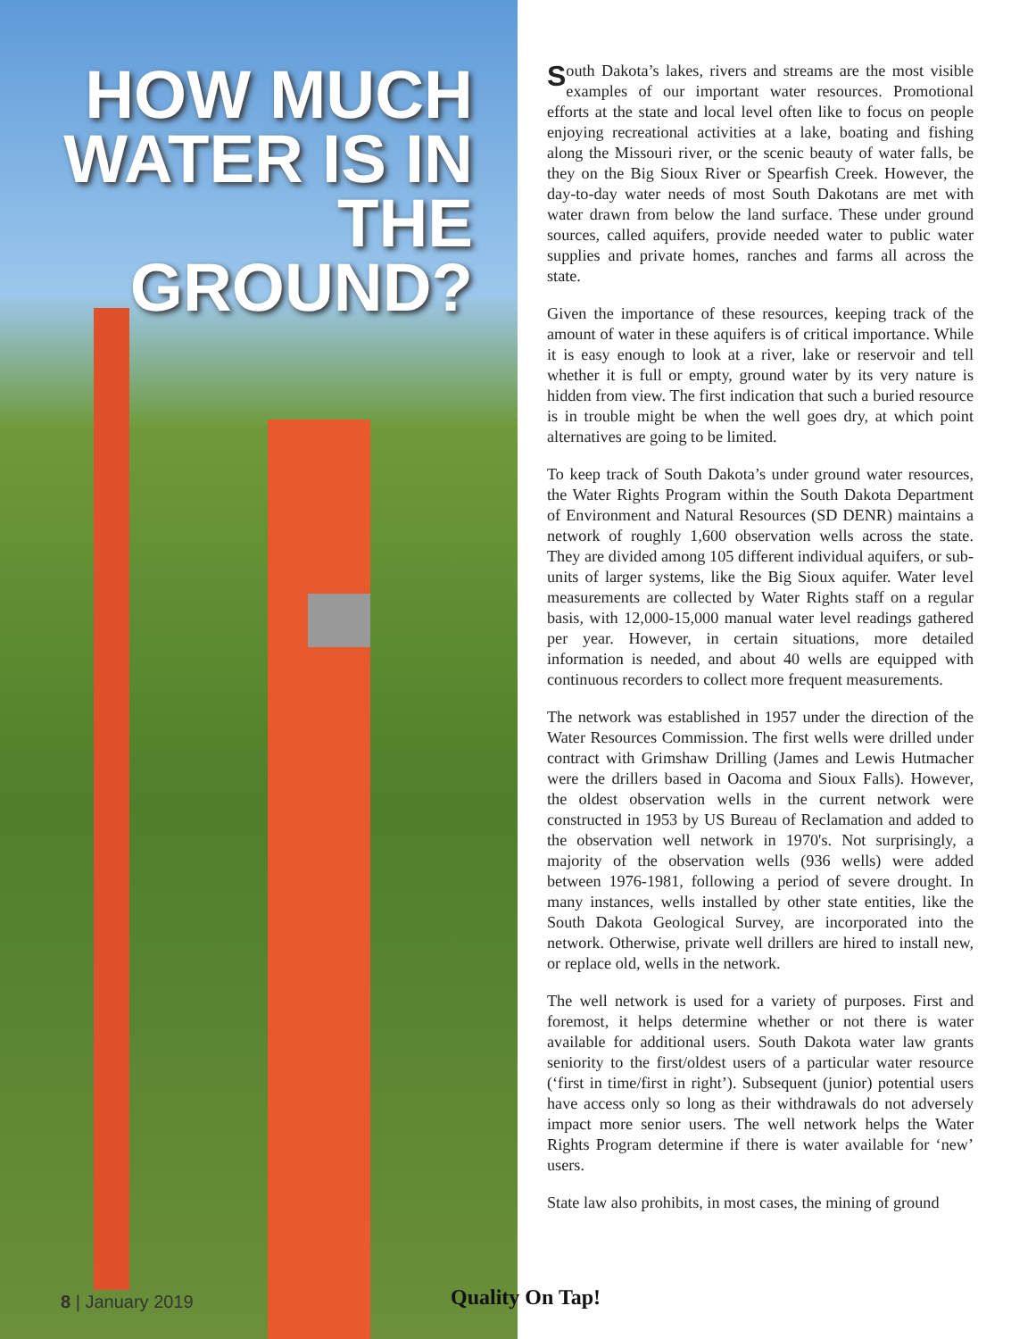HOW MUCH
WATER IS IN
THE GROUND?
South Dakota’s lakes, rivers and streams are the most visible examples of our important water resources. Promotional efforts at the state and local level often like to focus on people enjoying recreational activities at a lake, boating and fishing along the Missouri river, or the scenic beauty of water falls, be they on the Big Sioux River or Spearfish Creek. However, the day-to-day water needs of most South Dakotans are met with water drawn from below the land surface. These under ground sources, called aquifers, provide needed water to public water supplies and private homes, ranches and farms all across the state.
Given the importance of these resources, keeping track of the amount of water in these aquifers is of critical importance. While it is easy enough to look at a river, lake or reservoir and tell whether it is full or empty, ground water by its very nature is hidden from view. The first indication that such a buried resource is in trouble might be when the well goes dry, at which point alternatives are going to be limited.
To keep track of South Dakota’s under ground water resources, the Water Rights Program within the South Dakota Department of Environment and Natural Resources (SD DENR) maintains a network of roughly 1,600 observation wells across the state. They are divided among 105 different individual aquifers, or sub-units of larger systems, like the Big Sioux aquifer. Water level measurements are collected by Water Rights staff on a regular basis, with 12,000-15,000 manual water level readings gathered per year. However, in certain situations, more detailed information is needed, and about 40 wells are equipped with continuous recorders to collect more frequent measurements.
The network was established in 1957 under the direction of the Water Resources Commission. The first wells were drilled under contract with Grimshaw Drilling (James and Lewis Hutmacher were the drillers based in Oacoma and Sioux Falls). However, the oldest observation wells in the current network were constructed in 1953 by US Bureau of Reclamation and added to the observation well network in 1970's. Not surprisingly, a majority of the observation wells (936 wells) were added between 1976-1981, following a period of severe drought. In many instances, wells installed by other state entities, like the South Dakota Geological Survey, are incorporated into the network. Otherwise, private well drillers are hired to install new, or replace old, wells in the network.
The well network is used for a variety of purposes. First and foremost, it helps determine whether or not there is water available for additional users. South Dakota water law grants seniority to the first/oldest users of a particular water resource (‘first in time/first in right’). Subsequent (junior) potential users have access only so long as their withdrawals do not adversely impact more senior users. The well network helps the Water Rights Program determine if there is water available for ‘new’ users.
State law also prohibits, in most cases, the mining of ground
8 | January 2019 Quality On Tap!